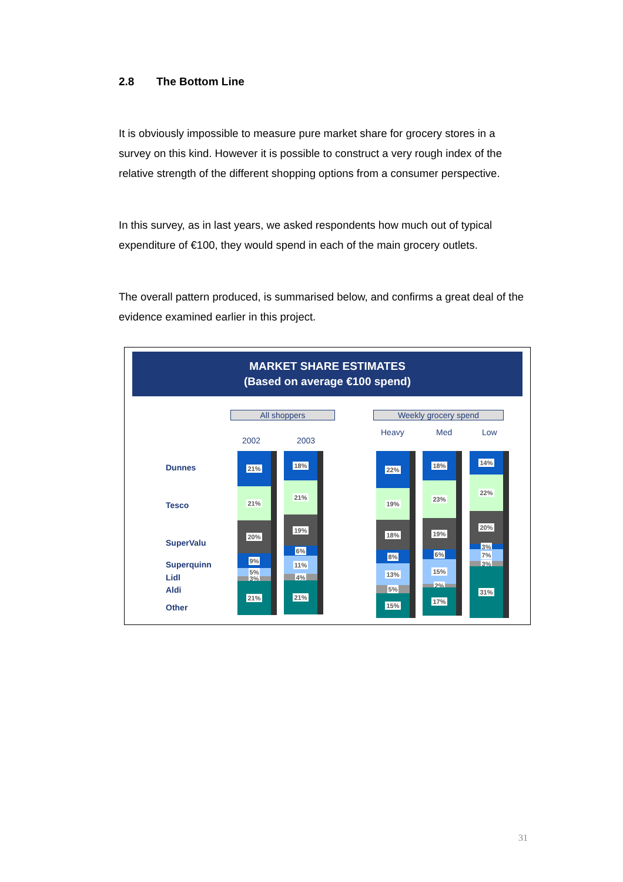2.8 The Bottom Line
It is obviously impossible to measure pure market share for grocery stores in a survey on this kind. However it is possible to construct a very rough index of the relative strength of the different shopping options from a consumer perspective.
In this survey, as in last years, we asked respondents how much out of typical expenditure of €100, they would spend in each of the main grocery outlets.
The overall pattern produced, is summarised below, and confirms a great deal of the evidence examined earlier in this project.
MARKET SHARE ESTIMATES
(Based on average €100 spend)
All shoppers Weekly grocery spend
2002 2003
Heavy Med Low
Dunnes
Tesco
SuperValu
Superquinn
Lidl
Aldi
Other
21%
21%
20%
9%
5%
3%
21%
18%
21%
19%
6%
11%
4%
21%
22%
19%
18%
8%
13%
5%
15%
18%
23%
19%
6%
15%
2%
17%
14%
22%
20%
3%
7%
3%
31%
31